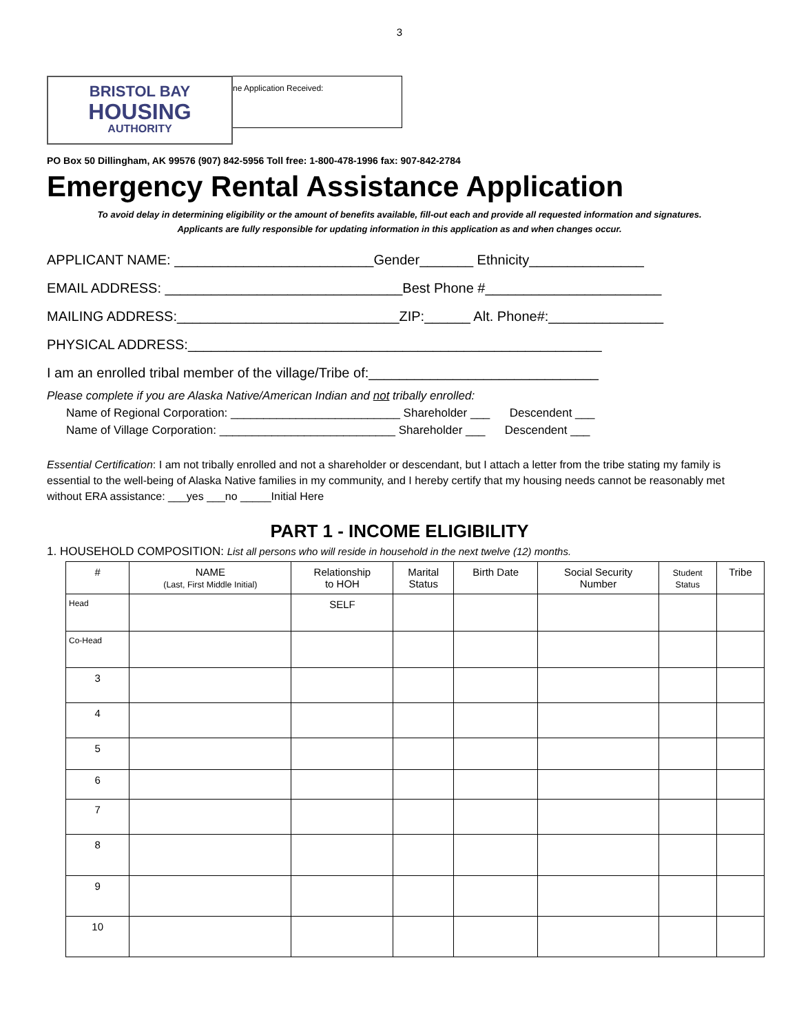3
BRISTOL BAY
HOUSING
AUTHORITY
ne Application Received:
PO Box 50 Dillingham, AK 99576 (907) 842-5956 Toll free: 1-800-478-1996 fax: 907-842-2784
Emergency Rental Assistance Application
To avoid delay in determining eligibility or the amount of benefits available, fill-out each and provide all requested information and signatures.
Applicants are fully responsible for updating information in this application as and when changes occur.
APPLICANT NAME: __________________________Gender_______ Ethnicity_______________
EMAIL ADDRESS: _______________________________Best Phone #_______________________
MAILING ADDRESS:_____________________________ZIP:______ Alt. Phone#:_______________
PHYSICAL ADDRESS:______________________________________________________
I am an enrolled tribal member of the village/Tribe of:______________________________
Please complete if you are Alaska Native/American Indian and not tribally enrolled:
Name of Regional Corporation: __________________________ Shareholder ___ Descendent ___
Name of Village Corporation: ___________________________ Shareholder ___ Descendent ___
Essential Certification: I am not tribally enrolled and not a shareholder or descendant, but I attach a letter from the tribe stating my family is essential to the well-being of Alaska Native families in my community, and I hereby certify that my housing needs cannot be reasonably met without ERA assistance: ___yes ___no _____Initial Here
PART 1 - INCOME ELIGIBILITY
1. HOUSEHOLD COMPOSITION: List all persons who will reside in household in the next twelve (12) months.
| # | NAME (Last, First Middle Initial) | Relationship to HOH | Marital Status | Birth Date | Social Security Number | Student Status | Tribe |
| --- | --- | --- | --- | --- | --- | --- | --- |
| Head | | SELF | | | | | |
| Co-Head | | | | | | | |
| 3 | | | | | | | |
| 4 | | | | | | | |
| 5 | | | | | | | |
| 6 | | | | | | | |
| 7 | | | | | | | |
| 8 | | | | | | | |
| 9 | | | | | | | |
| 10 | | | | | | | |